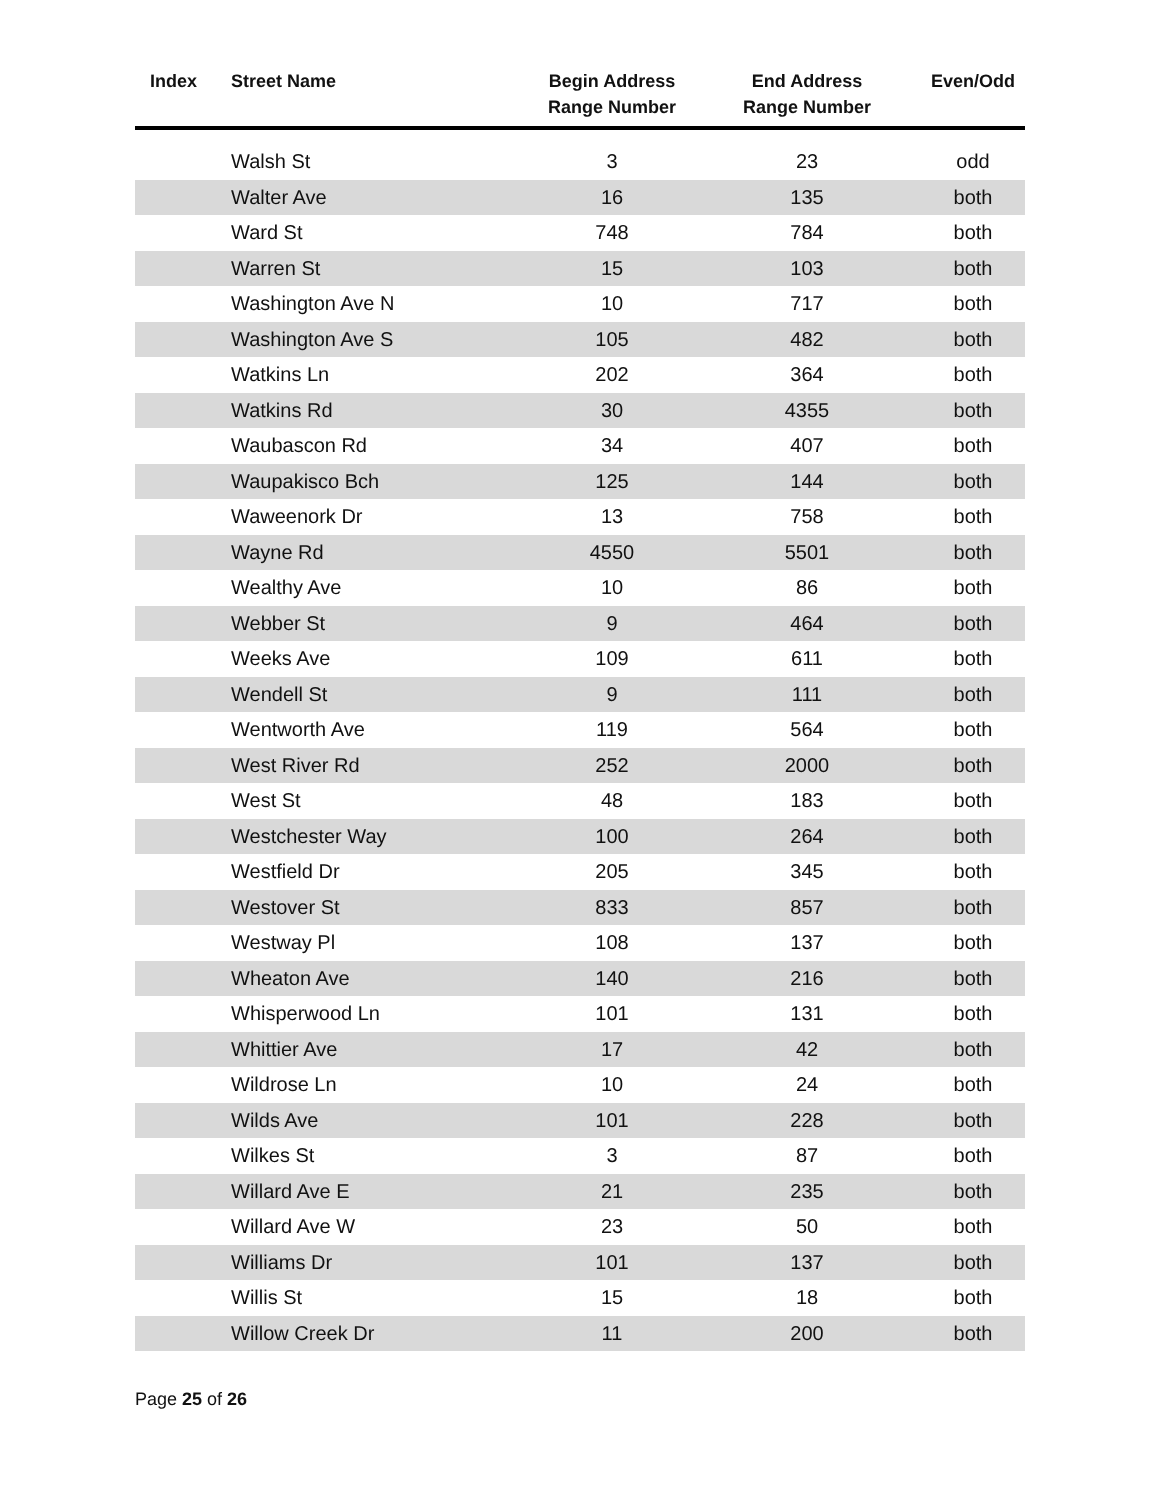| Index | Street Name | Begin Address Range Number | End Address Range Number | Even/Odd |
| --- | --- | --- | --- | --- |
| | Walsh St | 3 | 23 | odd |
| | Walter Ave | 16 | 135 | both |
| | Ward St | 748 | 784 | both |
| | Warren St | 15 | 103 | both |
| | Washington Ave N | 10 | 717 | both |
| | Washington Ave S | 105 | 482 | both |
| | Watkins Ln | 202 | 364 | both |
| | Watkins Rd | 30 | 4355 | both |
| | Waubascon Rd | 34 | 407 | both |
| | Waupakisco Bch | 125 | 144 | both |
| | Waweenork Dr | 13 | 758 | both |
| | Wayne Rd | 4550 | 5501 | both |
| | Wealthy Ave | 10 | 86 | both |
| | Webber St | 9 | 464 | both |
| | Weeks Ave | 109 | 611 | both |
| | Wendell St | 9 | 111 | both |
| | Wentworth Ave | 119 | 564 | both |
| | West River Rd | 252 | 2000 | both |
| | West St | 48 | 183 | both |
| | Westchester Way | 100 | 264 | both |
| | Westfield Dr | 205 | 345 | both |
| | Westover St | 833 | 857 | both |
| | Westway Pl | 108 | 137 | both |
| | Wheaton Ave | 140 | 216 | both |
| | Whisperwood Ln | 101 | 131 | both |
| | Whittier Ave | 17 | 42 | both |
| | Wildrose Ln | 10 | 24 | both |
| | Wilds Ave | 101 | 228 | both |
| | Wilkes St | 3 | 87 | both |
| | Willard Ave E | 21 | 235 | both |
| | Willard Ave W | 23 | 50 | both |
| | Williams Dr | 101 | 137 | both |
| | Willis St | 15 | 18 | both |
| | Willow Creek Dr | 11 | 200 | both |
Page 25 of 26